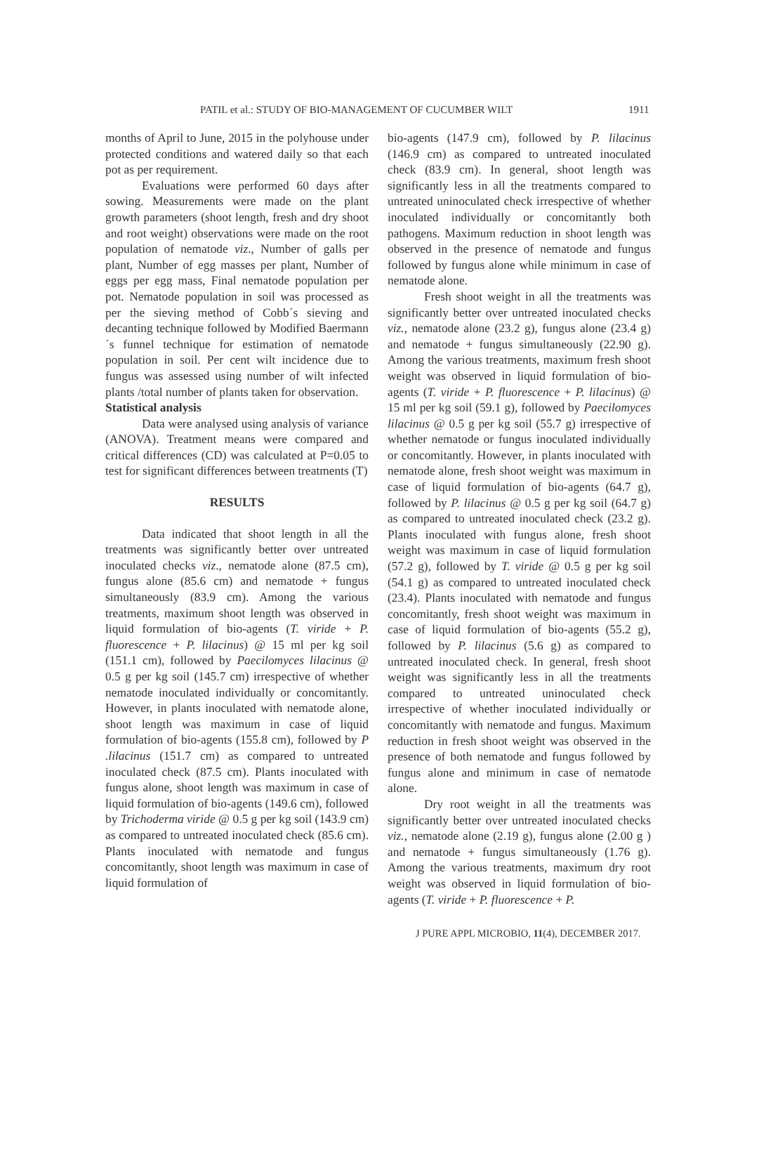PATIL et al.: STUDY OF BIO-MANAGEMENT OF CUCUMBER WILT 1911
months of April to June, 2015 in the polyhouse under protected conditions and watered daily so that each pot as per requirement.
Evaluations were performed 60 days after sowing. Measurements were made on the plant growth parameters (shoot length, fresh and dry shoot and root weight) observations were made on the root population of nematode viz., Number of galls per plant, Number of egg masses per plant, Number of eggs per egg mass, Final nematode population per pot. Nematode population in soil was processed as per the sieving method of Cobb´s sieving and decanting technique followed by Modified Baermann´s funnel technique for estimation of nematode population in soil. Per cent wilt incidence due to fungus was assessed using number of wilt infected plants /total number of plants taken for observation.
Statistical analysis
Data were analysed using analysis of variance (ANOVA). Treatment means were compared and critical differences (CD) was calculated at P=0.05 to test for significant differences between treatments (T)
RESULTS
Data indicated that shoot length in all the treatments was significantly better over untreated inoculated checks viz., nematode alone (87.5 cm), fungus alone (85.6 cm) and nematode + fungus simultaneously (83.9 cm). Among the various treatments, maximum shoot length was observed in liquid formulation of bio-agents (T. viride + P. fluorescence + P. lilacinus) @ 15 ml per kg soil (151.1 cm), followed by Paecilomyces lilacinus @ 0.5 g per kg soil (145.7 cm) irrespective of whether nematode inoculated individually or concomitantly. However, in plants inoculated with nematode alone, shoot length was maximum in case of liquid formulation of bio-agents (155.8 cm), followed by P .lilacinus (151.7 cm) as compared to untreated inoculated check (87.5 cm). Plants inoculated with fungus alone, shoot length was maximum in case of liquid formulation of bio-agents (149.6 cm), followed by Trichoderma viride @ 0.5 g per kg soil (143.9 cm) as compared to untreated inoculated check (85.6 cm). Plants inoculated with nematode and fungus concomitantly, shoot length was maximum in case of liquid formulation of
bio-agents (147.9 cm), followed by P. lilacinus (146.9 cm) as compared to untreated inoculated check (83.9 cm). In general, shoot length was significantly less in all the treatments compared to untreated uninoculated check irrespective of whether inoculated individually or concomitantly both pathogens. Maximum reduction in shoot length was observed in the presence of nematode and fungus followed by fungus alone while minimum in case of nematode alone.
Fresh shoot weight in all the treatments was significantly better over untreated inoculated checks viz., nematode alone (23.2 g), fungus alone (23.4 g) and nematode + fungus simultaneously (22.90 g). Among the various treatments, maximum fresh shoot weight was observed in liquid formulation of bio-agents (T. viride + P. fluorescence + P. lilacinus) @ 15 ml per kg soil (59.1 g), followed by Paecilomyces lilacinus @ 0.5 g per kg soil (55.7 g) irrespective of whether nematode or fungus inoculated individually or concomitantly. However, in plants inoculated with nematode alone, fresh shoot weight was maximum in case of liquid formulation of bio-agents (64.7 g), followed by P. lilacinus @ 0.5 g per kg soil (64.7 g) as compared to untreated inoculated check (23.2 g). Plants inoculated with fungus alone, fresh shoot weight was maximum in case of liquid formulation (57.2 g), followed by T. viride @ 0.5 g per kg soil (54.1 g) as compared to untreated inoculated check (23.4). Plants inoculated with nematode and fungus concomitantly, fresh shoot weight was maximum in case of liquid formulation of bio-agents (55.2 g), followed by P. lilacinus (5.6 g) as compared to untreated inoculated check. In general, fresh shoot weight was significantly less in all the treatments compared to untreated uninoculated check irrespective of whether inoculated individually or concomitantly with nematode and fungus. Maximum reduction in fresh shoot weight was observed in the presence of both nematode and fungus followed by fungus alone and minimum in case of nematode alone.
Dry root weight in all the treatments was significantly better over untreated inoculated checks viz., nematode alone (2.19 g), fungus alone (2.00 g ) and nematode + fungus simultaneously (1.76 g). Among the various treatments, maximum dry root weight was observed in liquid formulation of bio-agents (T. viride + P. fluorescence + P.
J PURE APPL MICROBIO, 11(4), DECEMBER 2017.